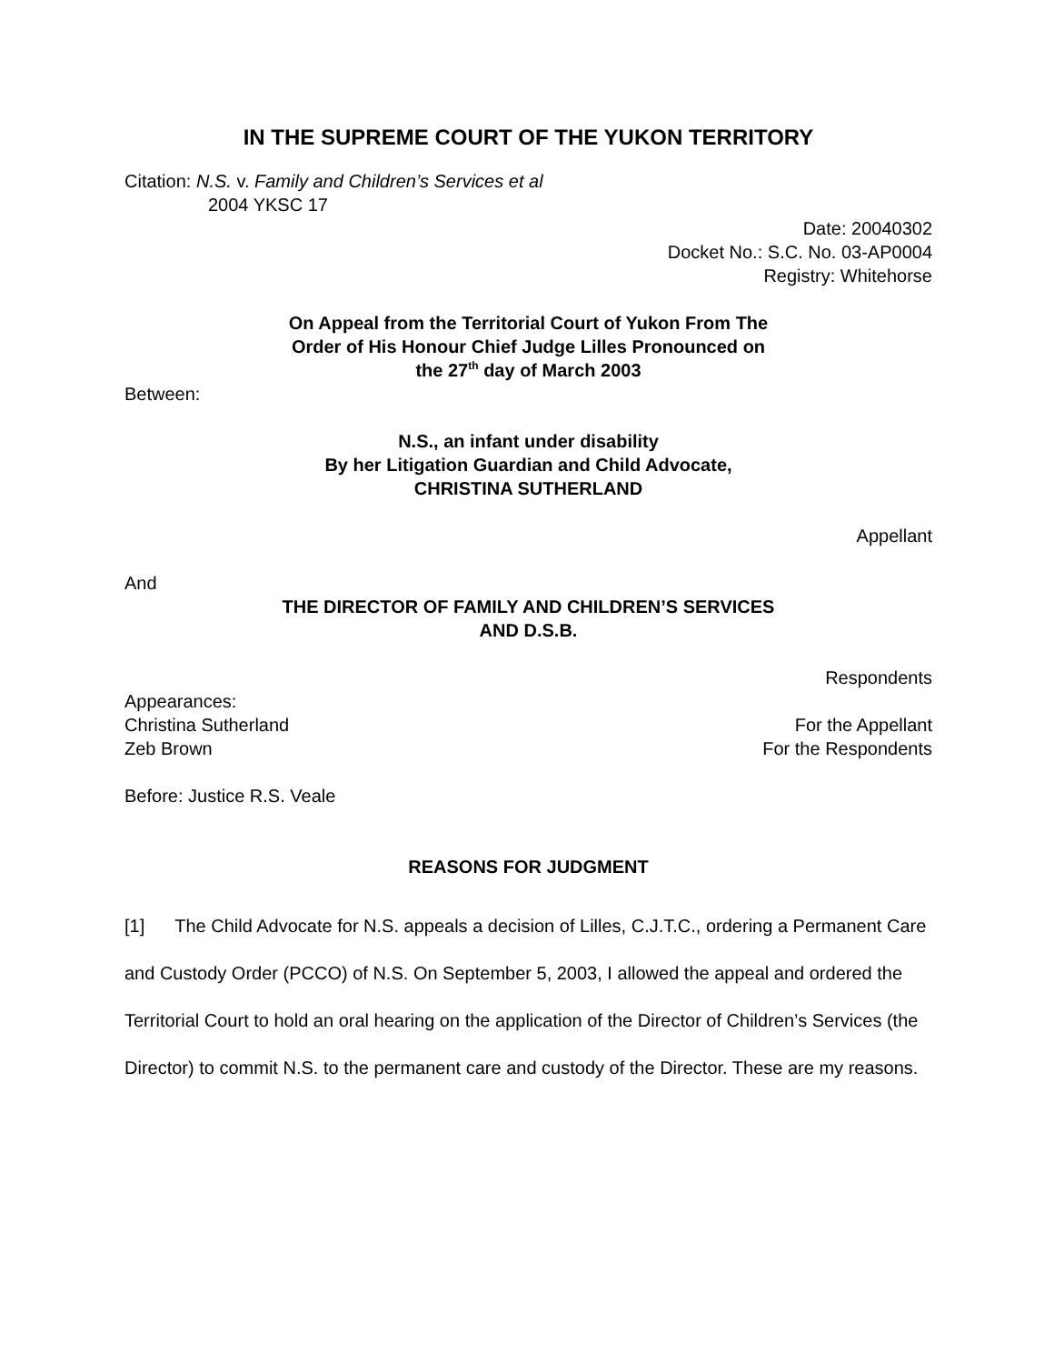IN THE SUPREME COURT OF THE YUKON TERRITORY
Citation: N.S. v. Family and Children’s Services et al
2004 YKSC 17
Date: 20040302
Docket No.: S.C. No. 03-AP0004
Registry: Whitehorse
On Appeal from the Territorial Court of Yukon From The
Order of His Honour Chief Judge Lilles Pronounced on
the 27<sup>th</sup> day of March 2003
Between:
N.S., an infant under disability
By her Litigation Guardian and Child Advocate,
CHRISTINA SUTHERLAND
Appellant
And
THE DIRECTOR OF FAMILY AND CHILDREN’S SERVICES
AND D.S.B.
Respondents
Appearances:
Christina Sutherland For the Appellant
Zeb Brown For the Respondents
Before: Justice R.S. Veale
REASONS FOR JUDGMENT
[1] The Child Advocate for N.S. appeals a decision of Lilles, C.J.T.C., ordering a Permanent Care and Custody Order (PCCO) of N.S. On September 5, 2003, I allowed the appeal and ordered the Territorial Court to hold an oral hearing on the application of the Director of Children’s Services (the Director) to commit N.S. to the permanent care and custody of the Director. These are my reasons.